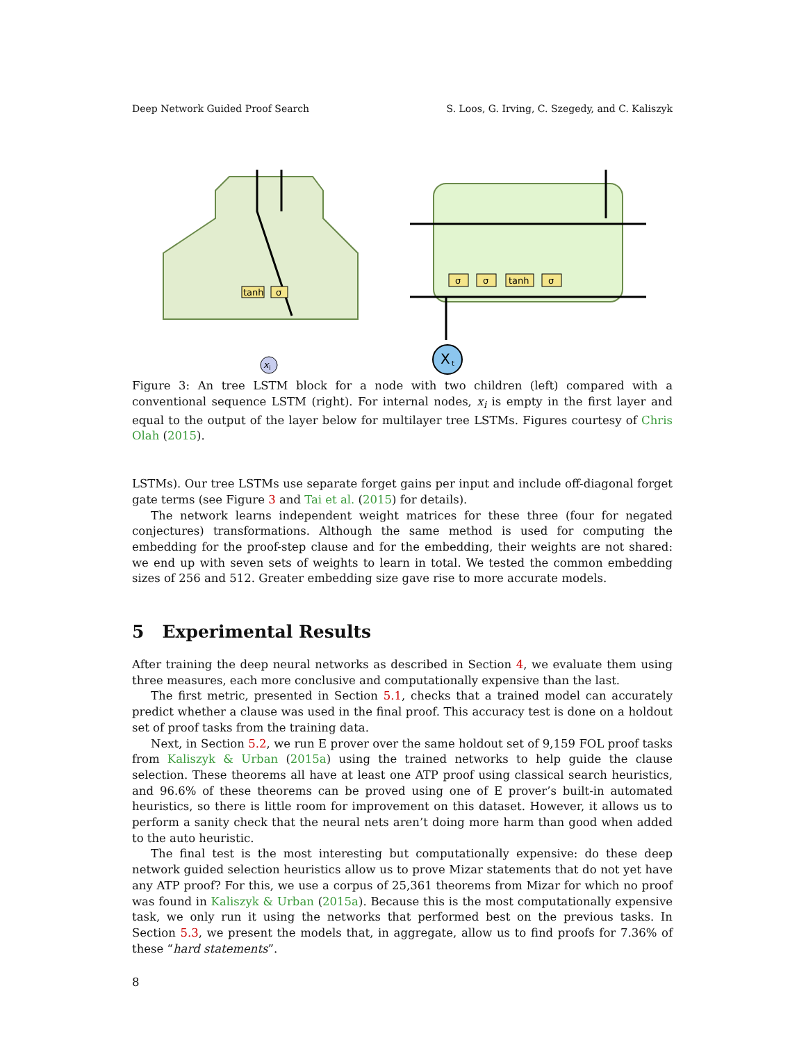Deep Network Guided Proof Search S. Loos, G. Irving, C. Szegedy, and C. Kaliszyk
tanh
σ
σ
σ
tanh
σ
X
t
x
i
Figure 3: An tree LSTM block for a node with two children (left) compared with a conventional sequence LSTM (right). For internal nodes, x<sub>i</sub> is empty in the first layer and equal to the output of the layer below for multilayer tree LSTMs. Figures courtesy of Chris Olah (2015).
LSTMs). Our tree LSTMs use separate forget gains per input and include off-diagonal forget gate terms (see Figure 3 and Tai et al. (2015) for details).
The network learns independent weight matrices for these three (four for negated conjectures) transformations. Although the same method is used for computing the embedding for the proof-step clause and for the embedding, their weights are not shared: we end up with seven sets of weights to learn in total. We tested the common embedding sizes of 256 and 512. Greater embedding size gave rise to more accurate models.
5 Experimental Results
After training the deep neural networks as described in Section 4, we evaluate them using three measures, each more conclusive and computationally expensive than the last.
The first metric, presented in Section 5.1, checks that a trained model can accurately predict whether a clause was used in the final proof. This accuracy test is done on a holdout set of proof tasks from the training data.
Next, in Section 5.2, we run E prover over the same holdout set of 9,159 FOL proof tasks from Kaliszyk & Urban (2015a) using the trained networks to help guide the clause selection. These theorems all have at least one ATP proof using classical search heuristics, and 96.6% of these theorems can be proved using one of E prover’s built-in automated heuristics, so there is little room for improvement on this dataset. However, it allows us to perform a sanity check that the neural nets aren’t doing more harm than good when added to the auto heuristic.
The final test is the most interesting but computationally expensive: do these deep network guided selection heuristics allow us to prove Mizar statements that do not yet have any ATP proof? For this, we use a corpus of 25,361 theorems from Mizar for which no proof was found in Kaliszyk & Urban (2015a). Because this is the most computationally expensive task, we only run it using the networks that performed best on the previous tasks. In Section 5.3, we present the models that, in aggregate, allow us to find proofs for 7.36% of these “hard statements”.
8